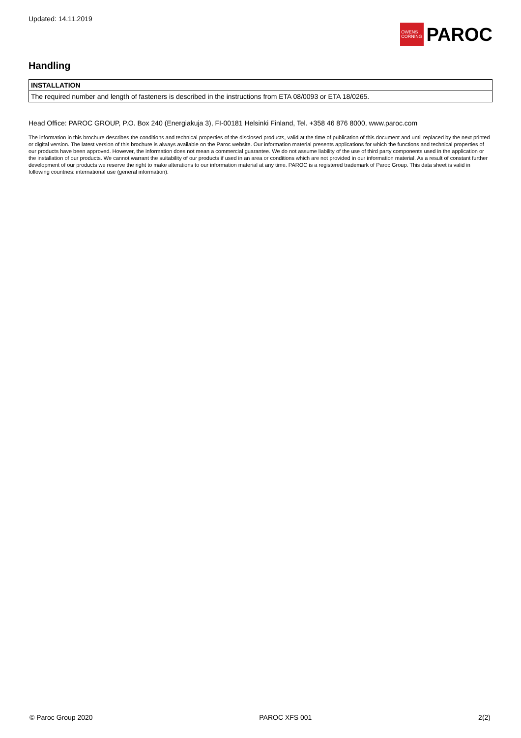Updated: 14.11.2019
OWENS
CORNING
PAROC
Handling
| INSTALLATION |
| --- |
| The required number and length of fasteners is described in the instructions from ETA 08/0093 or ETA 18/0265. |
Head Office: PAROC GROUP, P.O. Box 240 (Energiakuja 3), FI-00181 Helsinki Finland, Tel. +358 46 876 8000, www.paroc.com
The information in this brochure describes the conditions and technical properties of the disclosed products, valid at the time of publication of this document and until replaced by the next printed or digital version. The latest version of this brochure is always available on the Paroc website. Our information material presents applications for which the functions and technical properties of our products have been approved. However, the information does not mean a commercial guarantee. We do not assume liability of the use of third party components used in the application or the installation of our products. We cannot warrant the suitability of our products if used in an area or conditions which are not provided in our information material. As a result of constant further development of our products we reserve the right to make alterations to our information material at any time. PAROC is a registered trademark of Paroc Group. This data sheet is valid in following countries: international use (general information).
© Paroc Group 2020 PAROC XFS 001 2(2)